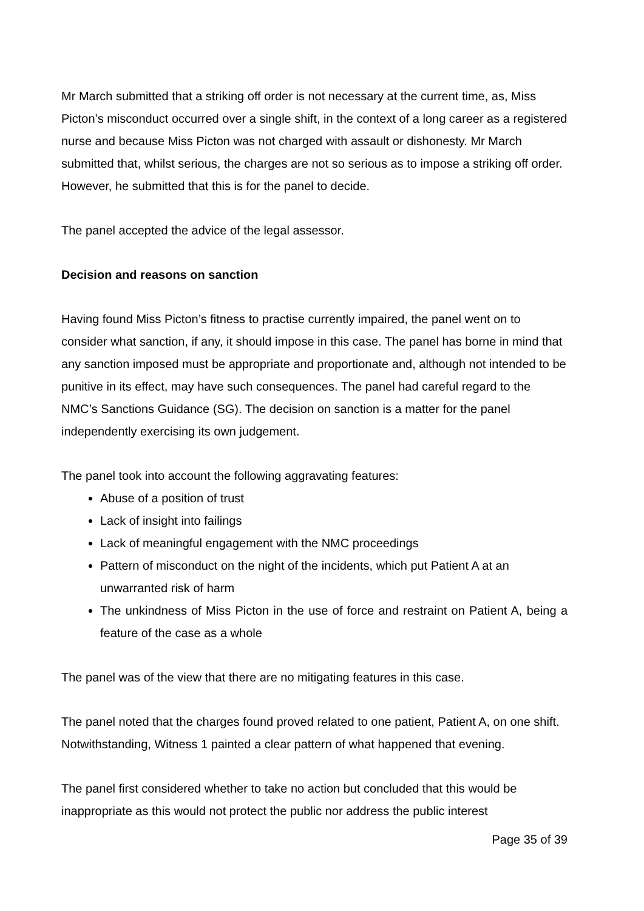Mr March submitted that a striking off order is not necessary at the current time, as, Miss Picton’s misconduct occurred over a single shift, in the context of a long career as a registered nurse and because Miss Picton was not charged with assault or dishonesty. Mr March submitted that, whilst serious, the charges are not so serious as to impose a striking off order. However, he submitted that this is for the panel to decide.
The panel accepted the advice of the legal assessor.
Decision and reasons on sanction
Having found Miss Picton’s fitness to practise currently impaired, the panel went on to consider what sanction, if any, it should impose in this case. The panel has borne in mind that any sanction imposed must be appropriate and proportionate and, although not intended to be punitive in its effect, may have such consequences. The panel had careful regard to the NMC’s Sanctions Guidance (SG). The decision on sanction is a matter for the panel independently exercising its own judgement.
The panel took into account the following aggravating features:
Abuse of a position of trust
Lack of insight into failings
Lack of meaningful engagement with the NMC proceedings
Pattern of misconduct on the night of the incidents, which put Patient A at an unwarranted risk of harm
The unkindness of Miss Picton in the use of force and restraint on Patient A, being a feature of the case as a whole
The panel was of the view that there are no mitigating features in this case.
The panel noted that the charges found proved related to one patient, Patient A, on one shift. Notwithstanding, Witness 1 painted a clear pattern of what happened that evening.
The panel first considered whether to take no action but concluded that this would be inappropriate as this would not protect the public nor address the public interest
Page 35 of 39